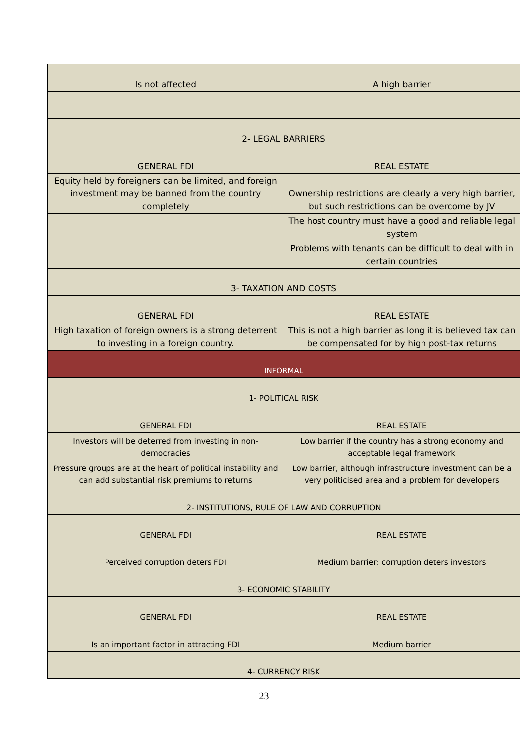| Is not affected | A high barrier |
| 2- LEGAL BARRIERS | |
| GENERAL FDI | REAL ESTATE |
| Equity held by foreigners can be limited, and foreign investment may be banned from the country completely | Ownership restrictions are clearly a very high barrier, but such restrictions can be overcome by JV |
| | The host country must have a good and reliable legal system |
| | Problems with tenants can be difficult to deal with in certain countries |
| 3- TAXATION AND COSTS | |
| GENERAL FDI | REAL ESTATE |
| High taxation of foreign owners is a strong deterrent to investing in a foreign country. | This is not a high barrier as long it is believed tax can be compensated for by high post-tax returns |
| INFORMAL | |
| 1- POLITICAL RISK | |
| GENERAL FDI | REAL ESTATE |
| Investors will be deterred from investing in non-democracies | Low barrier if the country has a strong economy and acceptable legal framework |
| Pressure groups are at the heart of political instability and can add substantial risk premiums to returns | Low barrier, although infrastructure investment can be a very politicised area and a problem for developers |
| 2- INSTITUTIONS, RULE OF LAW AND CORRUPTION | |
| GENERAL FDI | REAL ESTATE |
| Perceived corruption deters FDI | Medium barrier: corruption deters investors |
| 3- ECONOMIC STABILITY | |
| GENERAL FDI | REAL ESTATE |
| Is an important factor in attracting FDI | Medium barrier |
| 4- CURRENCY RISK | |
23